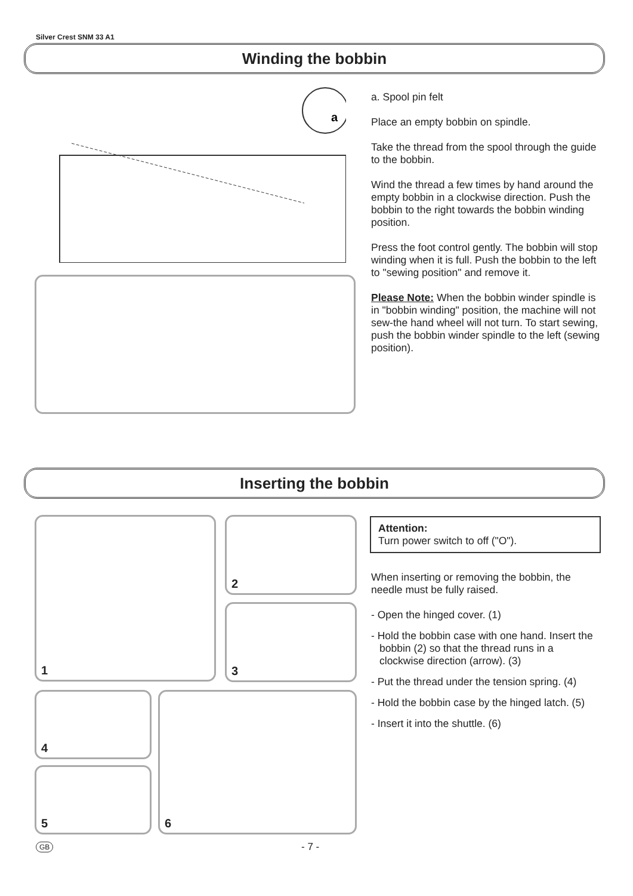Silver Crest SNM 33 A1
Winding the bobbin
a
a. Spool pin felt
Place an empty bobbin on spindle.
Take the thread from the spool through the guide to the bobbin.
Wind the thread a few times by hand around the empty bobbin in a clockwise direction. Push the bobbin to the right towards the bobbin winding position.
Press the foot control gently. The bobbin will stop winding when it is full. Push the bobbin to the left to "sewing position" and remove it.
Please Note: When the bobbin winder spindle is in "bobbin winding" position, the machine will not sew-the hand wheel will not turn. To start sewing, push the bobbin winder spindle to the left (sewing position).
Inserting the bobbin
1 2
3
4
5
6
Attention:
Turn power switch to off ("O").
When inserting or removing the bobbin, the needle must be fully raised.
- Open the hinged cover. (1)
- Hold the bobbin case with one hand. Insert the bobbin (2) so that the thread runs in a clockwise direction (arrow). (3)
- Put the thread under the tension spring. (4)
- Hold the bobbin case by the hinged latch. (5)
- Insert it into the shuttle. (6)
GB - 7 -